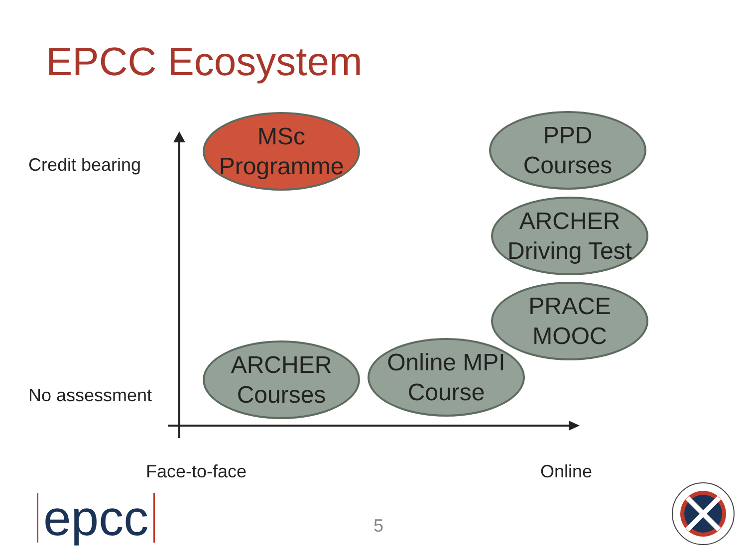EPCC Ecosystem
Credit bearing
No assessment
MSc
Programme
PPD
Courses
ARCHER
Driving Test
PRACE
MOOC
ARCHER
Courses
Online MPI
Course
Face-to-face Online
epcc 5